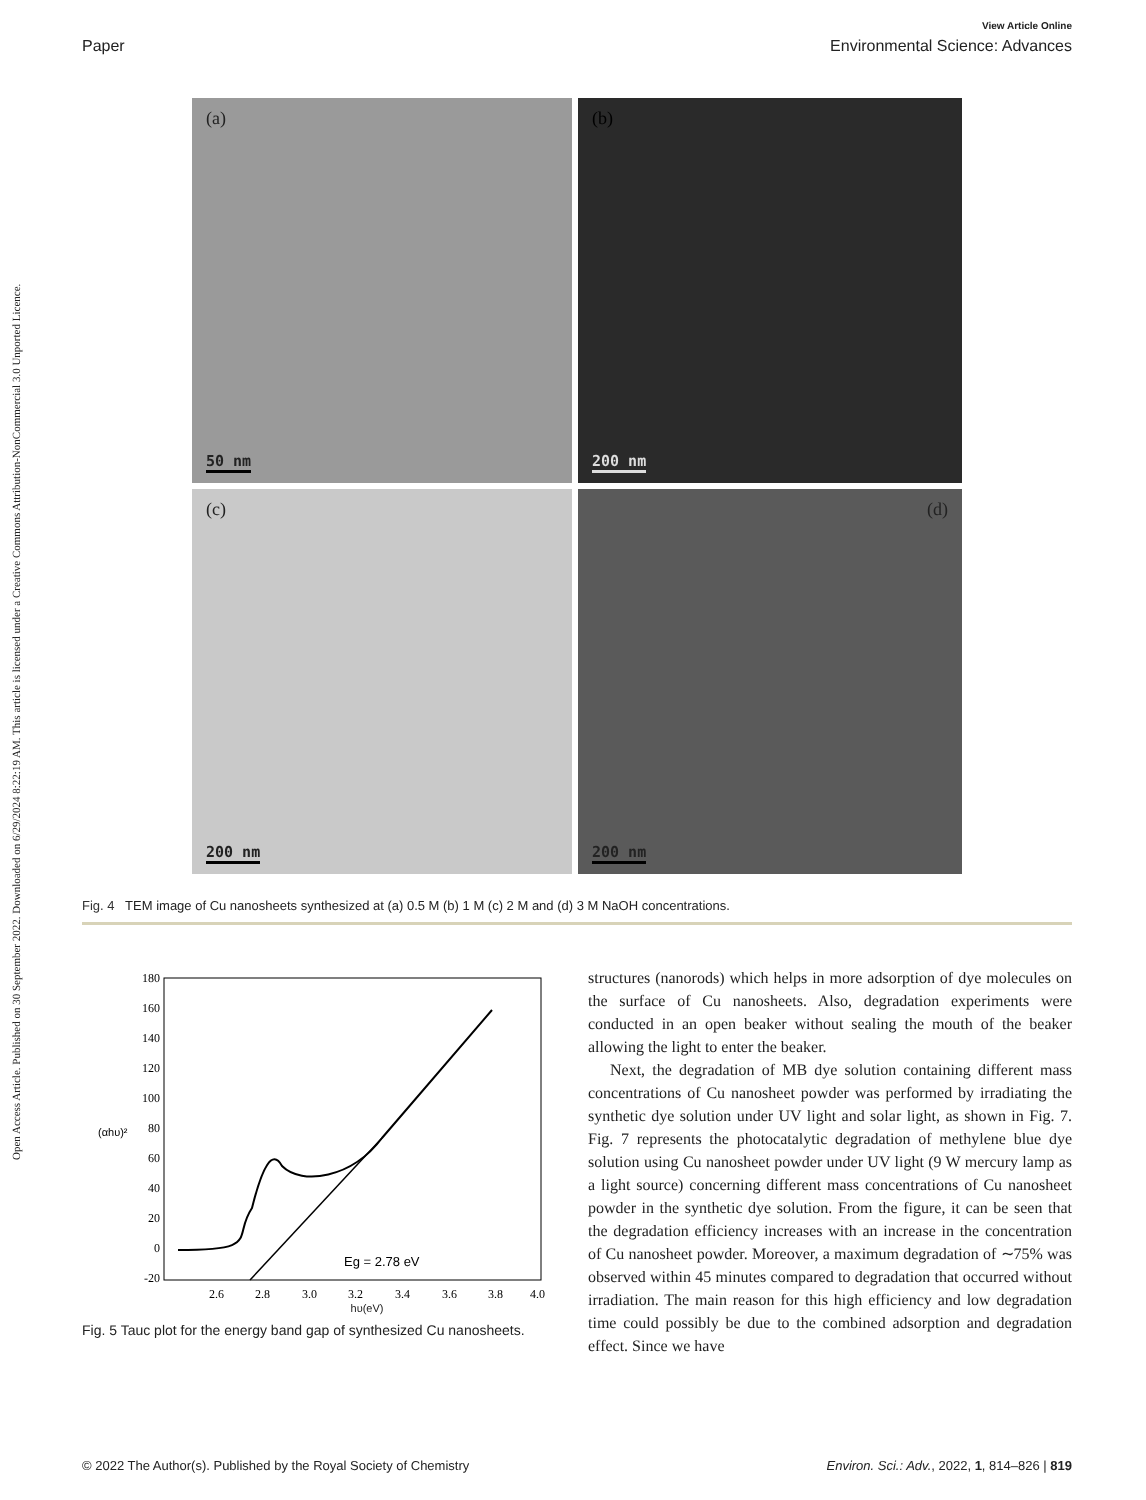View Article Online
Paper Environmental Science: Advances
Open Access Article. Published on 30 September 2022. Downloaded on 6/29/2024 8:22:19 AM. This article is licensed under a Creative Commons Attribution-NonCommercial 3.0 Unported Licence.
(a)
50 nm
(b)
200 nm
(c)
200 nm
(d)
200 nm
Fig. 4 TEM image of Cu nanosheets synthesized at (a) 0.5 M (b) 1 M (c) 2 M and (d) 3 M NaOH concentrations.
180
160
140
120
100
80
60
40
20
0
-20
(αhυ)²
Eg = 2.78 eV
2.6
2.8
3.0
3.2
3.4
3.6
3.8
4.0
hυ(eV)
Fig. 5 Tauc plot for the energy band gap of synthesized Cu nanosheets.
structures (nanorods) which helps in more adsorption of dye molecules on the surface of Cu nanosheets. Also, degradation experiments were conducted in an open beaker without sealing the mouth of the beaker allowing the light to enter the beaker.
Next, the degradation of MB dye solution containing different mass concentrations of Cu nanosheet powder was performed by irradiating the synthetic dye solution under UV light and solar light, as shown in Fig. 7. Fig. 7 represents the photocatalytic degradation of methylene blue dye solution using Cu nanosheet powder under UV light (9 W mercury lamp as a light source) concerning different mass concentrations of Cu nanosheet powder in the synthetic dye solution. From the figure, it can be seen that the degradation efficiency increases with an increase in the concentration of Cu nanosheet powder. Moreover, a maximum degradation of ∼75% was observed within 45 minutes compared to degradation that occurred without irradiation. The main reason for this high efficiency and low degradation time could possibly be due to the combined adsorption and degradation effect. Since we have
© 2022 The Author(s). Published by the Royal Society of Chemistry Environ. Sci.: Adv., 2022, 1, 814–826 | 819